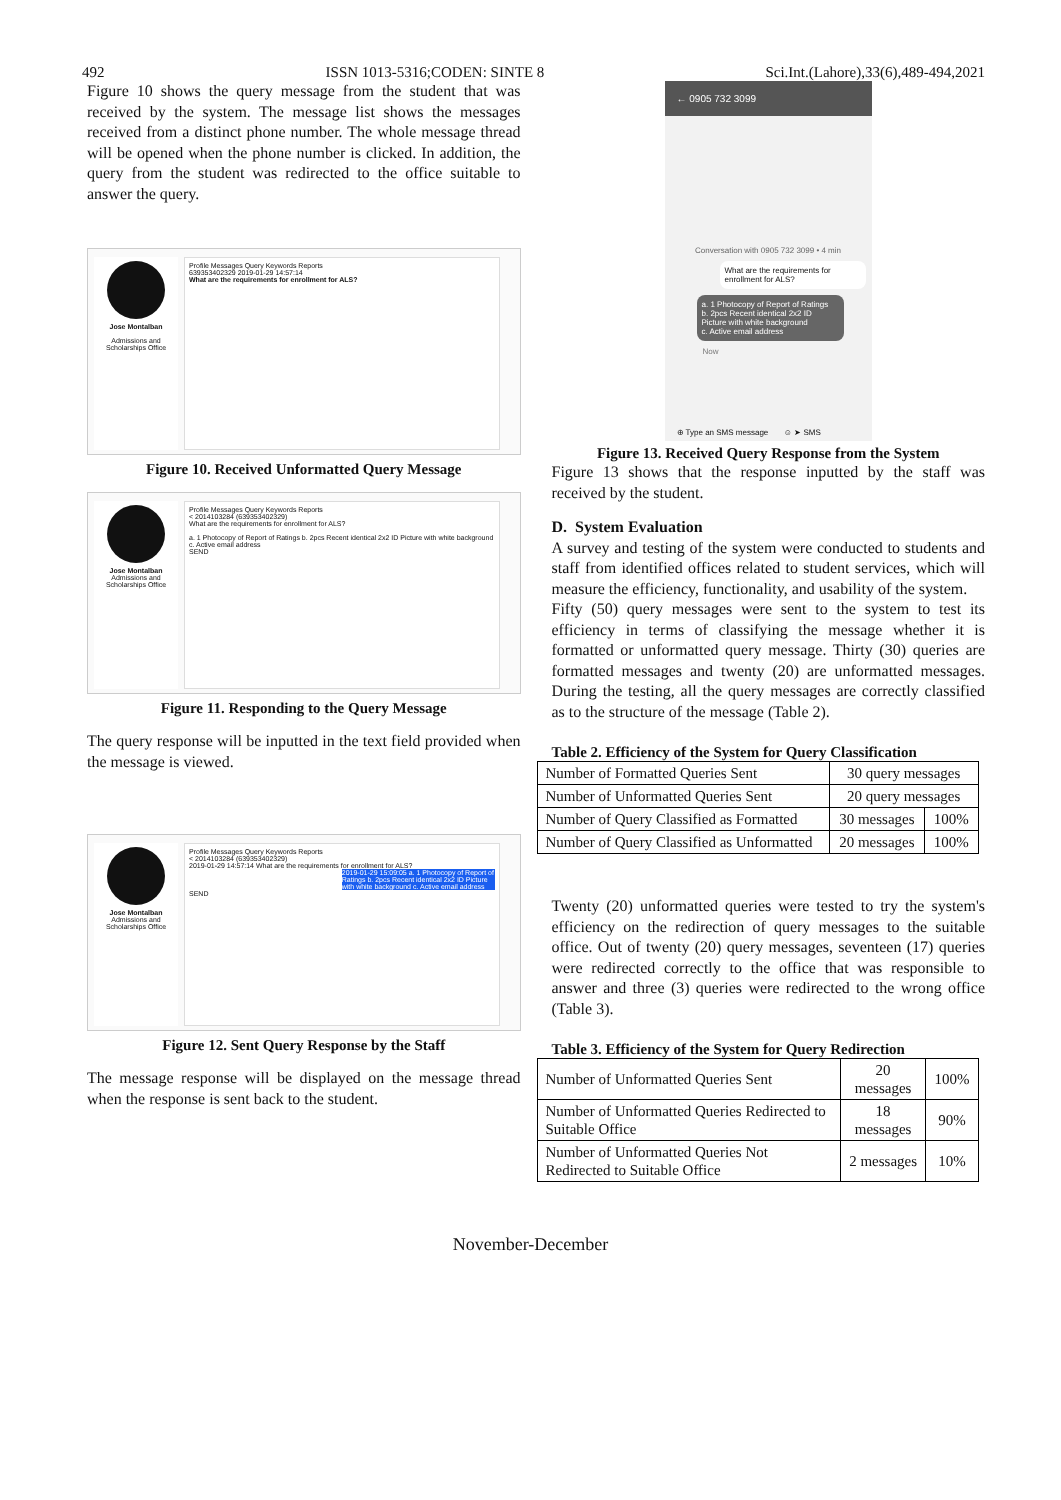492 ISSN 1013-5316;CODEN: SINTE 8 Sci.Int.(Lahore),33(6),489-494,2021
Figure 10 shows the query message from the student that was received by the system. The message list shows the messages received from a distinct phone number. The whole message thread will be opened when the phone number is clicked. In addition, the query from the student was redirected to the office suitable to answer the query.
Jose Montalban
Admissions and Scholarships Office
Profile Messages Query Keywords Reports
639353402329 2019-01-29 14:57:14
What are the requirements for enrollment for ALS?
Figure 10. Received Unformatted Query Message
Jose Montalban
Admissions and Scholarships Office
Profile Messages Query Keywords Reports
< 2014103284 (639353402329)
What are the requirements for enrollment for ALS?
a. 1 Photocopy of Report of Ratings b. 2pcs Recent identical 2x2 ID Picture with white background c. Active email address
SEND
Figure 11. Responding to the Query Message
The query response will be inputted in the text field provided when the message is viewed.
Jose Montalban
Admissions and Scholarships Office
Profile Messages Query Keywords Reports
< 2014103284 (639353402329)
2019-01-29 14:57:14 What are the requirements for enrollment for ALS?
2019-01-29 15:09:05 a. 1 Photocopy of Report of Ratings b. 2pcs Recent identical 2x2 ID Picture with white background c. Active email address
SEND
Figure 12. Sent Query Response by the Staff
The message response will be displayed on the message thread when the response is sent back to the student.
← 0905 732 3099
Conversation with 0905 732 3099 • 4 min
What are the requirements for enrollment for ALS?
a. 1 Photocopy of Report of Ratings
b. 2pcs Recent identical 2x2 ID Picture with white background
c. Active email address
Now
⊕ Type an SMS message ☺ ➤ SMS
Figure 13. Received Query Response from the System
Figure 13 shows that the response inputted by the staff was received by the student.
D. System Evaluation
A survey and testing of the system were conducted to students and staff from identified offices related to student services, which will measure the efficiency, functionality, and usability of the system.
Fifty (50) query messages were sent to the system to test its efficiency in terms of classifying the message whether it is formatted or unformatted query message. Thirty (30) queries are formatted messages and twenty (20) are unformatted messages. During the testing, all the query messages are correctly classified as to the structure of the message (Table 2).
Table 2. Efficiency of the System for Query Classification
| Number of Formatted Queries Sent | 30 query messages | |
| Number of Unformatted Queries Sent | 20 query messages | |
| Number of Query Classified as Formatted | 30 messages | 100% |
| Number of Query Classified as Unformatted | 20 messages | 100% |
Twenty (20) unformatted queries were tested to try the system's efficiency on the redirection of query messages to the suitable office. Out of twenty (20) query messages, seventeen (17) queries were redirected correctly to the office that was responsible to answer and three (3) queries were redirected to the wrong office (Table 3).
Table 3. Efficiency of the System for Query Redirection
| Number of Unformatted Queries Sent | 20 messages | 100% |
| Number of Unformatted Queries Redirected to Suitable Office | 18 messages | 90% |
| Number of Unformatted Queries Not Redirected to Suitable Office | 2 messages | 10% |
November-December